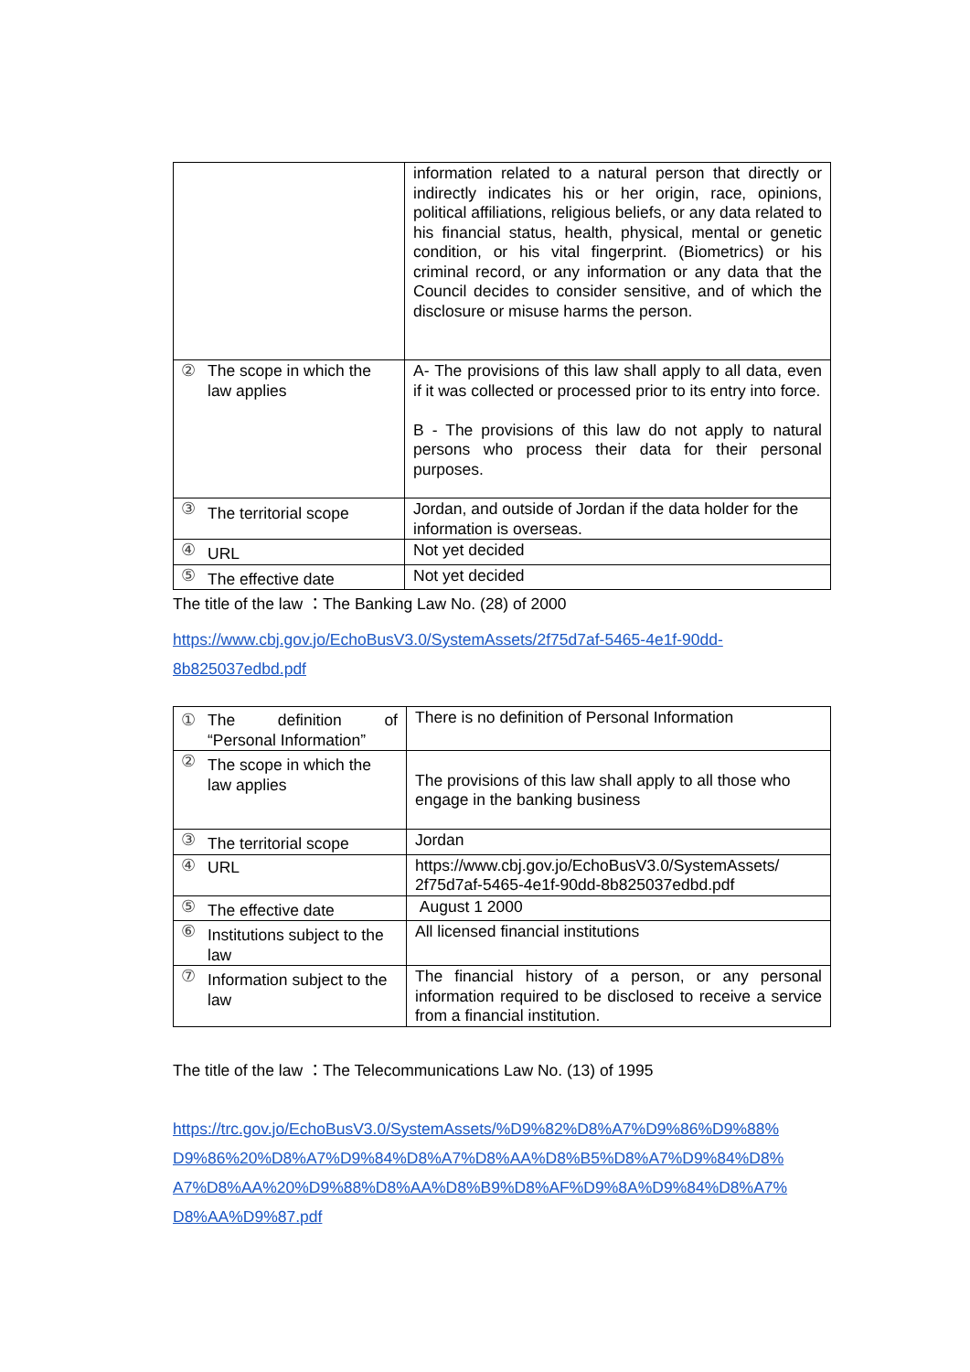| | | information related to a natural person that directly or indirectly indicates his or her origin, race, opinions, political affiliations, religious beliefs, or any data related to his financial status, health, physical, mental or genetic condition, or his vital fingerprint. (Biometrics) or his criminal record, or any information or any data that the Council decides to consider sensitive, and of which the disclosure or misuse harms the person. |
| ② | The scope in which the law applies | A- The provisions of this law shall apply to all data, even if it was collected or processed prior to its entry into force. B - The provisions of this law do not apply to natural persons who process their data for their personal purposes. |
| ③ | The territorial scope | Jordan, and outside of Jordan if the data holder for the information is overseas. |
| ④ | URL | Not yet decided |
| ⑤ | The effective date | Not yet decided |
The title of the law ：The Banking Law No. (28) of 2000
https://www.cbj.gov.jo/EchoBusV3.0/SystemAssets/2f75d7af-5465-4e1f-90dd-
8b825037edbd.pdf
| ① | The definition of “Personal Information” | There is no definition of Personal Information |
| ② | The scope in which the law applies | The provisions of this law shall apply to all those who engage in the banking business |
| ③ | The territorial scope | Jordan |
| ④ | URL | https://www.cbj.gov.jo/EchoBusV3.0/SystemAssets/ 2f75d7af-5465-4e1f-90dd-8b825037edbd.pdf |
| ⑤ | The effective date | August 1 2000 |
| ⑥ | Institutions subject to the law | All licensed financial institutions |
| ⑦ | Information subject to the law | The financial history of a person, or any personal information required to be disclosed to receive a service from a financial institution. |
The title of the law ：The Telecommunications Law No. (13) of 1995
https://trc.gov.jo/EchoBusV3.0/SystemAssets/%D9%82%D8%A7%D9%86%D9%88%
D9%86%20%D8%A7%D9%84%D8%A7%D8%AA%D8%B5%D8%A7%D9%84%D8%
A7%D8%AA%20%D9%88%D8%AA%D8%B9%D8%AF%D9%8A%D9%84%D8%A7%
D8%AA%D9%87.pdf